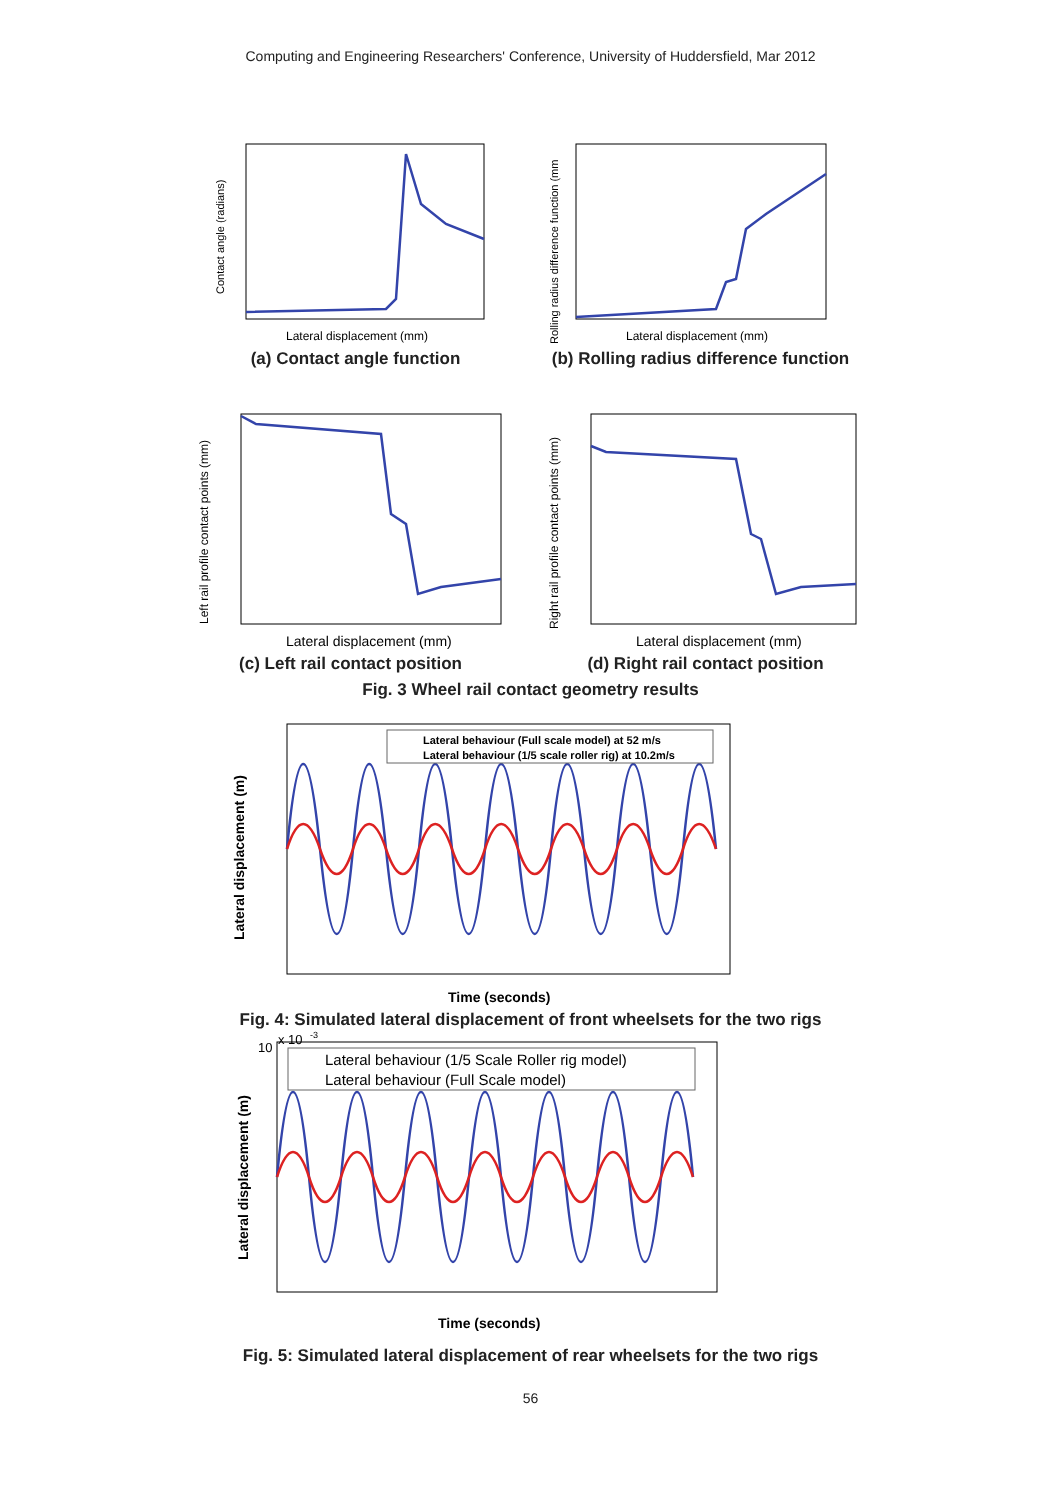Computing and Engineering Researchers' Conference, University of Huddersfield, Mar 2012
Lateral displacement (mm)
Contact angle (radians)
(a) Contact angle function
Lateral displacement (mm)
Rolling radius difference function (mm
(b) Rolling radius difference function
Lateral displacement (mm)
Left rail profile contact points (mm)
(c) Left rail contact position
Lateral displacement (mm)
Right rail profile contact points (mm)
(d) Right rail contact position
Fig. 3 Wheel rail contact geometry results
Lateral behaviour (Full scale model) at 52 m/s
Lateral behaviour (1/5 scale roller rig) at 10.2m/s
Time (seconds)
Lateral displacement (m)
Fig. 4: Simulated lateral displacement of front wheelsets for the two rigs
x 10
-3
10
Lateral behaviour (1/5 Scale Roller rig model)
Lateral behaviour (Full Scale model)
Time (seconds)
Lateral displacement (m)
Fig. 5: Simulated lateral displacement of rear wheelsets for the two rigs
56